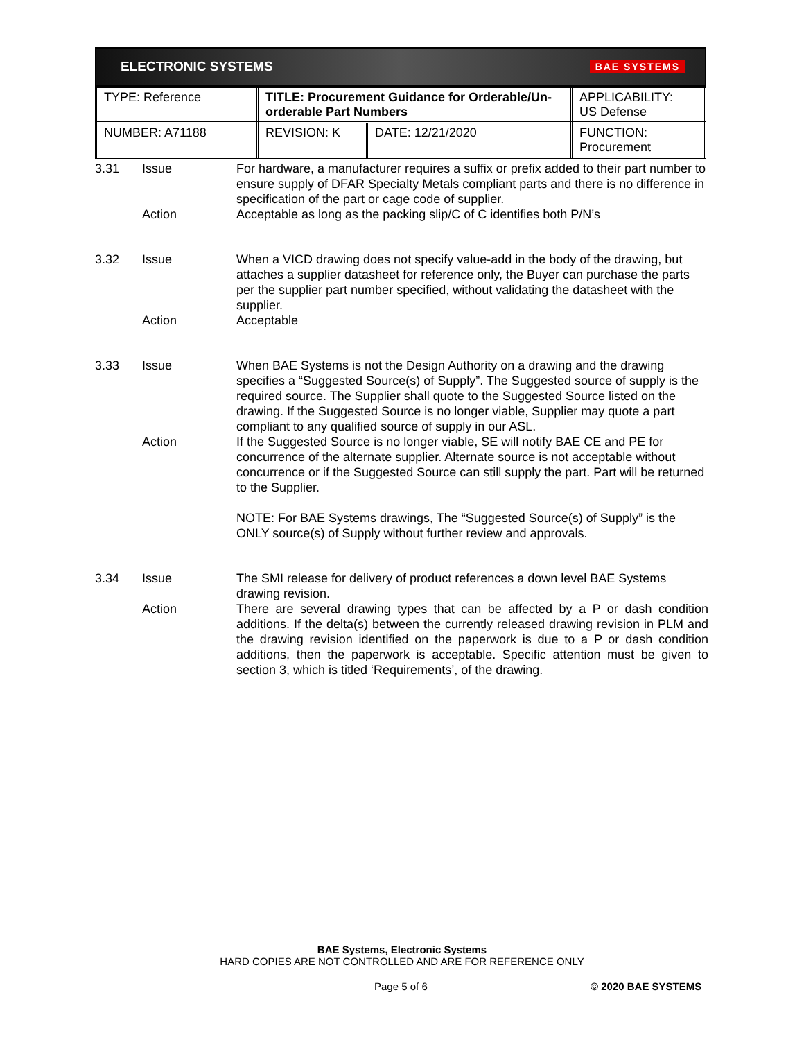ELECTRONIC SYSTEMS BAE SYSTEMS
| TYPE: Reference | TITLE: Procurement Guidance for Orderable/Un-orderable Part Numbers | | APPLICABILITY: US Defense |
| NUMBER: A71188 | REVISION: K | DATE: 12/21/2020 | FUNCTION: Procurement |
3.31 Issue For hardware, a manufacturer requires a suffix or prefix added to their part number to ensure supply of DFAR Specialty Metals compliant parts and there is no difference in specification of the part or cage code of supplier.
Action Acceptable as long as the packing slip/C of C identifies both P/N’s
3.32 Issue When a VICD drawing does not specify value-add in the body of the drawing, but attaches a supplier datasheet for reference only, the Buyer can purchase the parts per the supplier part number specified, without validating the datasheet with the supplier.
Action Acceptable
3.33 Issue When BAE Systems is not the Design Authority on a drawing and the drawing specifies a “Suggested Source(s) of Supply”. The Suggested source of supply is the required source. The Supplier shall quote to the Suggested Source listed on the drawing. If the Suggested Source is no longer viable, Supplier may quote a part compliant to any qualified source of supply in our ASL.
Action If the Suggested Source is no longer viable, SE will notify BAE CE and PE for concurrence of the alternate supplier. Alternate source is not acceptable without concurrence or if the Suggested Source can still supply the part. Part will be returned to the Supplier.
NOTE: For BAE Systems drawings, The “Suggested Source(s) of Supply” is the ONLY source(s) of Supply without further review and approvals.
3.34 Issue The SMI release for delivery of product references a down level BAE Systems drawing revision.
Action There are several drawing types that can be affected by a P or dash condition additions. If the delta(s) between the currently released drawing revision in PLM and the drawing revision identified on the paperwork is due to a P or dash condition additions, then the paperwork is acceptable. Specific attention must be given to section 3, which is titled ‘Requirements’, of the drawing.
BAE Systems, Electronic Systems
HARD COPIES ARE NOT CONTROLLED AND ARE FOR REFERENCE ONLY
Page 5 of 6 © 2020 BAE SYSTEMS